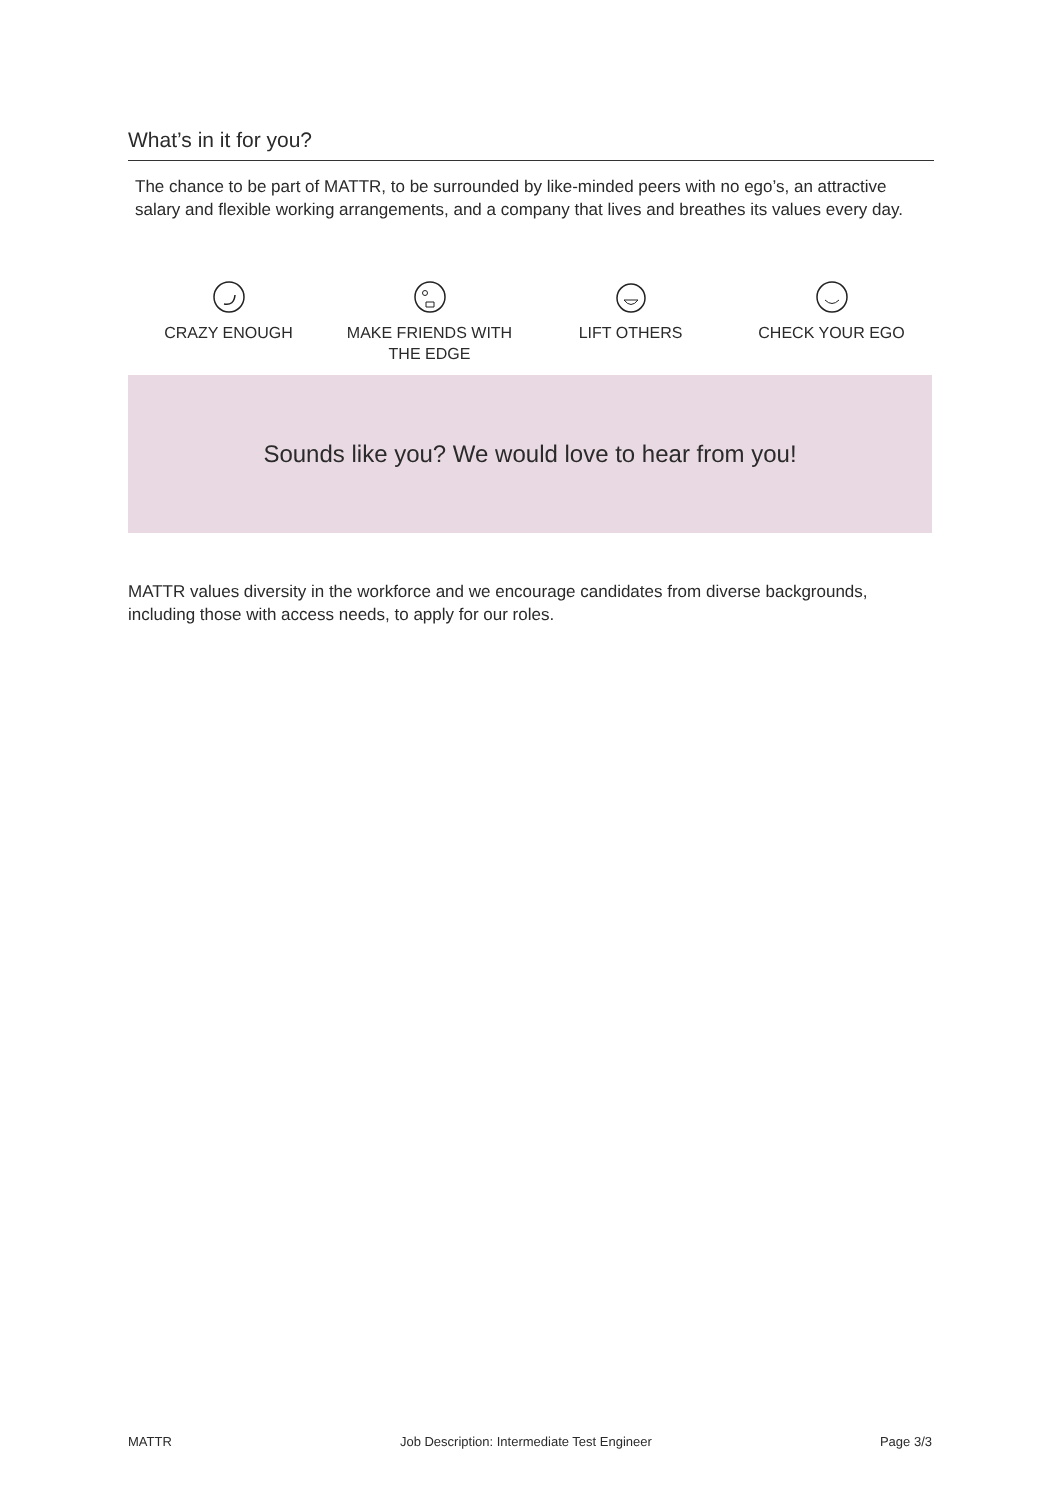What’s in it for you?
The chance to be part of MATTR, to be surrounded by like-minded peers with no ego’s, an attractive salary and flexible working arrangements, and a company that lives and breathes its values every day.
CRAZY ENOUGH MAKE FRIENDS WITH
THE EDGE
LIFT OTHERS CHECK YOUR EGO
Sounds like you? We would love to hear from you!
MATTR values diversity in the workforce and we encourage candidates from diverse backgrounds, including those with access needs, to apply for our roles.
MATTR Job Description: Intermediate Test Engineer Page 3/3